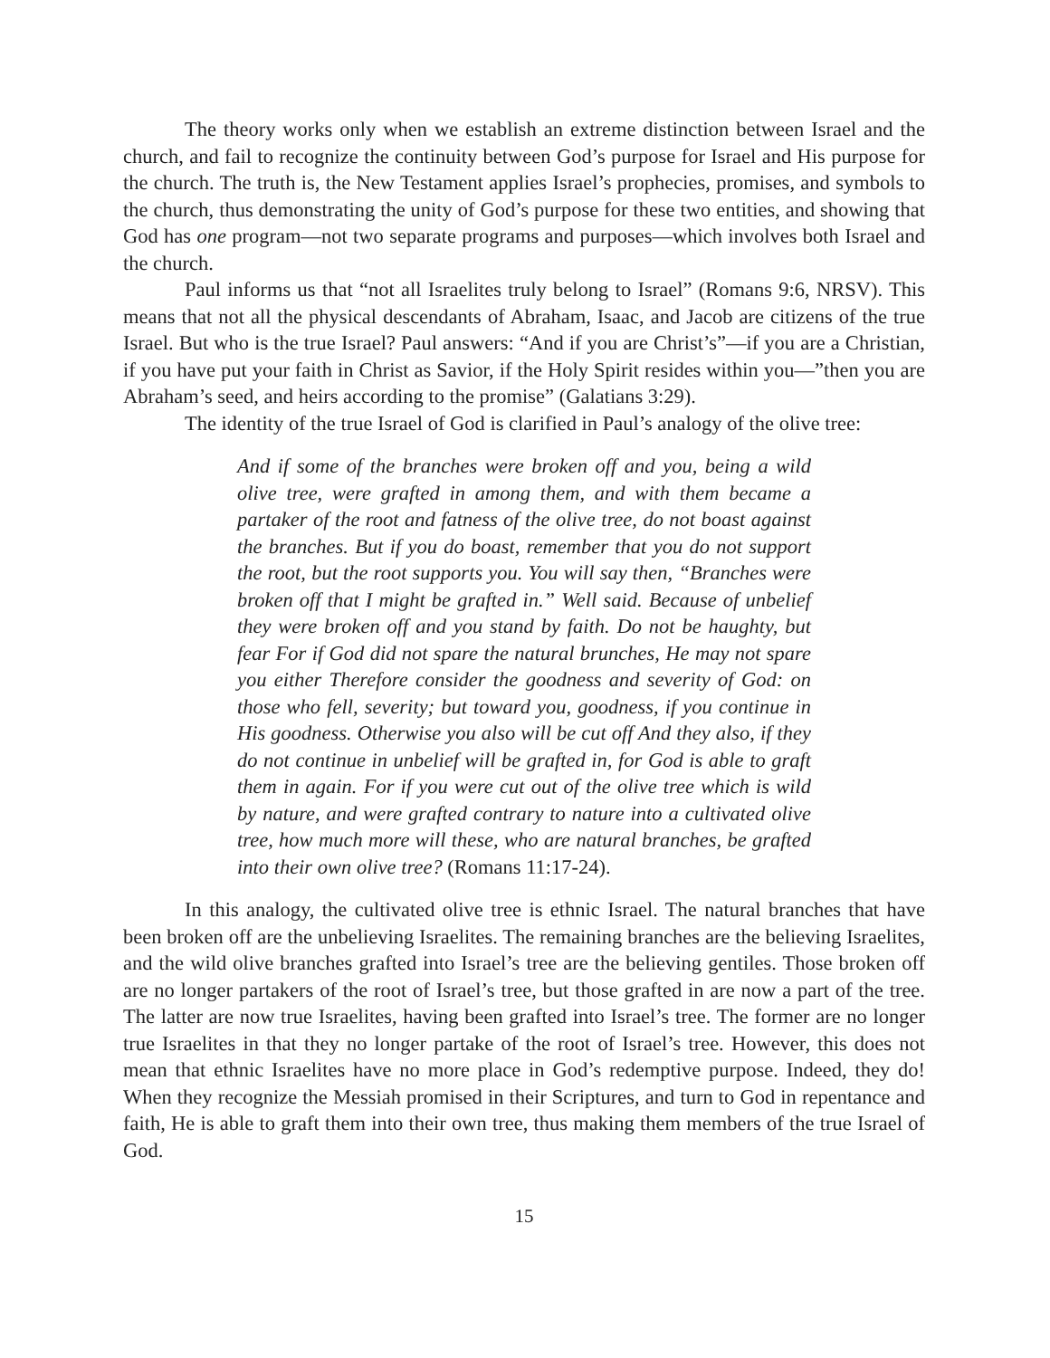The theory works only when we establish an extreme distinction between Israel and the church, and fail to recognize the continuity between God’s purpose for Israel and His purpose for the church. The truth is, the New Testament applies Israel’s prophecies, promises, and symbols to the church, thus demonstrating the unity of God’s purpose for these two entities, and showing that God has one program—not two separate programs and purposes—which involves both Israel and the church.
Paul informs us that “not all Israelites truly belong to Israel” (Romans 9:6, NRSV). This means that not all the physical descendants of Abraham, Isaac, and Jacob are citizens of the true Israel. But who is the true Israel? Paul answers: “And if you are Christ’s”—if you are a Christian, if you have put your faith in Christ as Savior, if the Holy Spirit resides within you—”then you are Abraham’s seed, and heirs according to the promise” (Galatians 3:29).
The identity of the true Israel of God is clarified in Paul’s analogy of the olive tree:
And if some of the branches were broken off and you, being a wild olive tree, were grafted in among them, and with them became a partaker of the root and fatness of the olive tree, do not boast against the branches. But if you do boast, remember that you do not support the root, but the root supports you. You will say then, “Branches were broken off that I might be grafted in.” Well said. Because of unbelief they were broken off and you stand by faith. Do not be haughty, but fear For if God did not spare the natural brunches, He may not spare you either Therefore consider the goodness and severity of God: on those who fell, severity; but toward you, goodness, if you continue in His goodness. Otherwise you also will be cut off And they also, if they do not continue in unbelief will be grafted in, for God is able to graft them in again. For if you were cut out of the olive tree which is wild by nature, and were grafted contrary to nature into a cultivated olive tree, how much more will these, who are natural branches, be grafted into their own olive tree? (Romans 11:17-24).
In this analogy, the cultivated olive tree is ethnic Israel. The natural branches that have been broken off are the unbelieving Israelites. The remaining branches are the believing Israelites, and the wild olive branches grafted into Israel’s tree are the believing gentiles. Those broken off are no longer partakers of the root of Israel’s tree, but those grafted in are now a part of the tree. The latter are now true Israelites, having been grafted into Israel’s tree. The former are no longer true Israelites in that they no longer partake of the root of Israel’s tree. However, this does not mean that ethnic Israelites have no more place in God’s redemptive purpose. Indeed, they do! When they recognize the Messiah promised in their Scriptures, and turn to God in repentance and faith, He is able to graft them into their own tree, thus making them members of the true Israel of God.
15